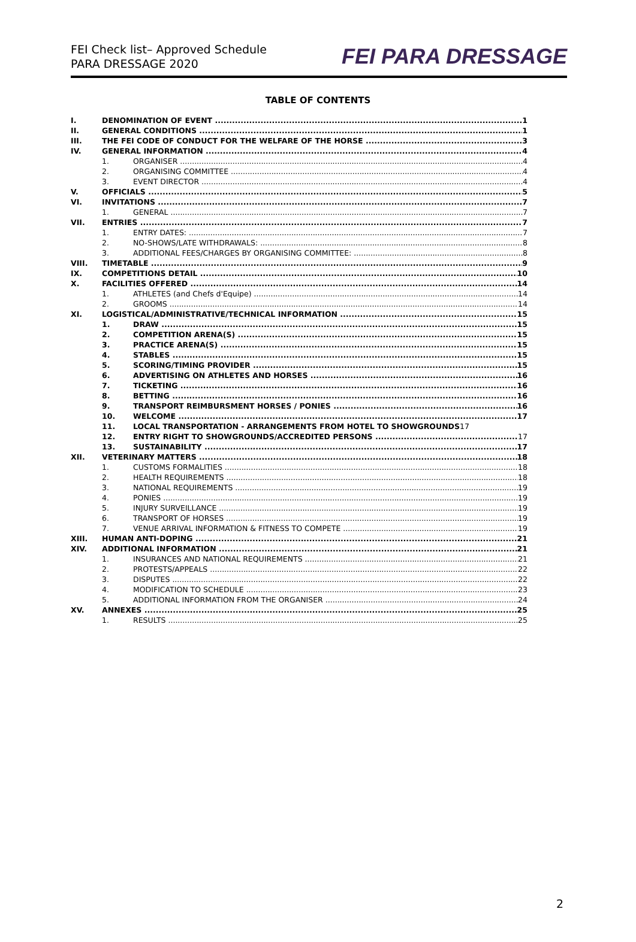FEI Check list– Approved Schedule
PARA DRESSAGE 2020
FEI PARA DRESSAGE
TABLE OF CONTENTS
I. DENOMINATION OF EVENT 1
II. GENERAL CONDITIONS 1
III. THE FEI CODE OF CONDUCT FOR THE WELFARE OF THE HORSE 3
IV. GENERAL INFORMATION 4
1. ORGANISER 4
2. ORGANISING COMMITTEE 4
3. EVENT DIRECTOR 4
V. OFFICIALS 5
VI. INVITATIONS 7
1. GENERAL 7
VII. ENTRIES 7
1. ENTRY DATES: 7
2. NO-SHOWS/LATE WITHDRAWALS: 8
3. ADDITIONAL FEES/CHARGES BY ORGANISING COMMITTEE: 8
VIII. TIMETABLE 9
IX. COMPETITIONS DETAIL 10
X. FACILITIES OFFERED 14
1. ATHLETES (and Chefs d'Equipe) 14
2. GROOMS 14
XI. LOGISTICAL/ADMINISTRATIVE/TECHNICAL INFORMATION 15
1. DRAW 15
2. COMPETITION ARENA(S) 15
3. PRACTICE ARENA(S) 15
4. STABLES 15
5. SCORING/TIMING PROVIDER 15
6. ADVERTISING ON ATHLETES AND HORSES 16
7. TICKETING 16
8. BETTING 16
9. TRANSPORT REIMBURSMENT HORSES / PONIES 16
10. WELCOME 17
11. LOCAL TRANSPORTATION - ARRANGEMENTS FROM HOTEL TO SHOWGROUNDS 17
12. ENTRY RIGHT TO SHOWGROUNDS/ACCREDITED PERSONS 17
13. SUSTAINABILITY 17
XII. VETERINARY MATTERS 18
1. CUSTOMS FORMALITIES 18
2. HEALTH REQUIREMENTS 18
3. NATIONAL REQUIREMENTS 19
4. PONIES 19
5. INJURY SURVEILLANCE 19
6. TRANSPORT OF HORSES 19
7. VENUE ARRIVAL INFORMATION & FITNESS TO COMPETE 19
XIII. HUMAN ANTI-DOPING 21
XIV. ADDITIONAL INFORMATION 21
1. INSURANCES AND NATIONAL REQUIREMENTS 21
2. PROTESTS/APPEALS 22
3. DISPUTES 22
4. MODIFICATION TO SCHEDULE 23
5. ADDITIONAL INFORMATION FROM THE ORGANISER 24
XV. ANNEXES 25
1. RESULTS 25
2